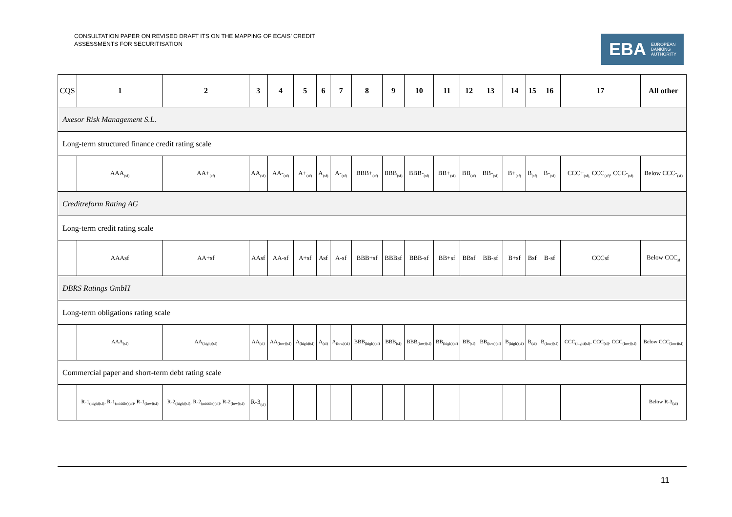CONSULTATION PAPER ON REVISED DRAFT ITS ON THE MAPPING OF ECAIS’ CREDIT
ASSESSMENTS FOR SECURITISATION
EBA EUROPEAN
BANKING
AUTHORITY
| CQS | 1 | 2 | 3 | 4 | 5 | 6 | 7 | 8 | 9 | 10 | 11 | 12 | 13 | 14 | 15 | 16 | 17 | All other |
| --- | --- | --- | --- | --- | --- | --- | --- | --- | --- | --- | --- | --- | --- | --- | --- | --- | --- | --- |
| Axesor Risk Management S.L. | | | | | | | | | | | | | | | | | | |
| Long-term structured finance credit rating scale | | | | | | | | | | | | | | | | | | |
| | AAA<sub>(sf)</sub> | AA+<sub>(sf)</sub> | AA<sub>(sf)</sub> | AA-<sub>(sf)</sub> | A+<sub>(sf)</sub> | A<sub>(sf)</sub> | A-<sub>(sf)</sub> | BBB+<sub>(sf)</sub> | BBB<sub>(sf)</sub> | BBB-<sub>(sf)</sub> | BB+<sub>(sf)</sub> | BB<sub>(sf)</sub> | BB-<sub>(sf)</sub> | B+<sub>(sf)</sub> | B<sub>(sf)</sub> | B-<sub>(sf)</sub> | CCC+<sub>(sf),</sub> CCC<sub>(sf)</sub>, CCC-<sub>(sf)</sub> | Below CCC-<sub>(sf)</sub> |
| Creditreform Rating AG | | | | | | | | | | | | | | | | | | |
| Long-term credit rating scale | | | | | | | | | | | | | | | | | | |
| | AAAsf | AA+sf | AAsf | AA-sf | A+sf | Asf | A-sf | BBB+sf | BBBsf | BBB-sf | BB+sf | BBsf | BB-sf | B+sf | Bsf | B-sf | CCCsf | Below CCC<sub>sf</sub> |
| DBRS Ratings GmbH | | | | | | | | | | | | | | | | | | |
| Long-term obligations rating scale | | | | | | | | | | | | | | | | | | |
| | AAA<sub>(sf)</sub> | AA<sub>(high)(sf)</sub> | AA<sub>(sf)</sub> | AA<sub>(low)(sf)</sub> | A<sub>(high)(sf)</sub> | A<sub>(sf)</sub> | A<sub>(low)(sf)</sub> | BBB<sub>(high)(sf)</sub> | BBB<sub>(sf)</sub> | BBB<sub>(low)(sf)</sub> | BB<sub>(high)(sf)</sub> | BB<sub>(sf)</sub> | BB<sub>(low)(sf)</sub> | B<sub>(high)(sf)</sub> | B<sub>(sf)</sub> | B<sub>(low)(sf)</sub> | CCC<sub>(high)(sf)</sub>, CCC<sub>(sf)</sub>, CCC<sub>(low)(sf)</sub> | Below CCC<sub>(low)(sf)</sub> |
| Commercial paper and short-term debt rating scale | | | | | | | | | | | | | | | | | | |
| | R-1<sub>(high)(sf)</sub>, R-1<sub>(middle)(sf)</sub>, R-1<sub>(low)(sf)</sub> | R-2<sub>(high)(sf)</sub>, R-2<sub>(middle)(sf)</sub>, R-2<sub>(low)(sf)</sub> | R-3<sub>(sf)</sub> | | | | | | | | | | | | | | | Below R-3<sub>(sf)</sub> |
11